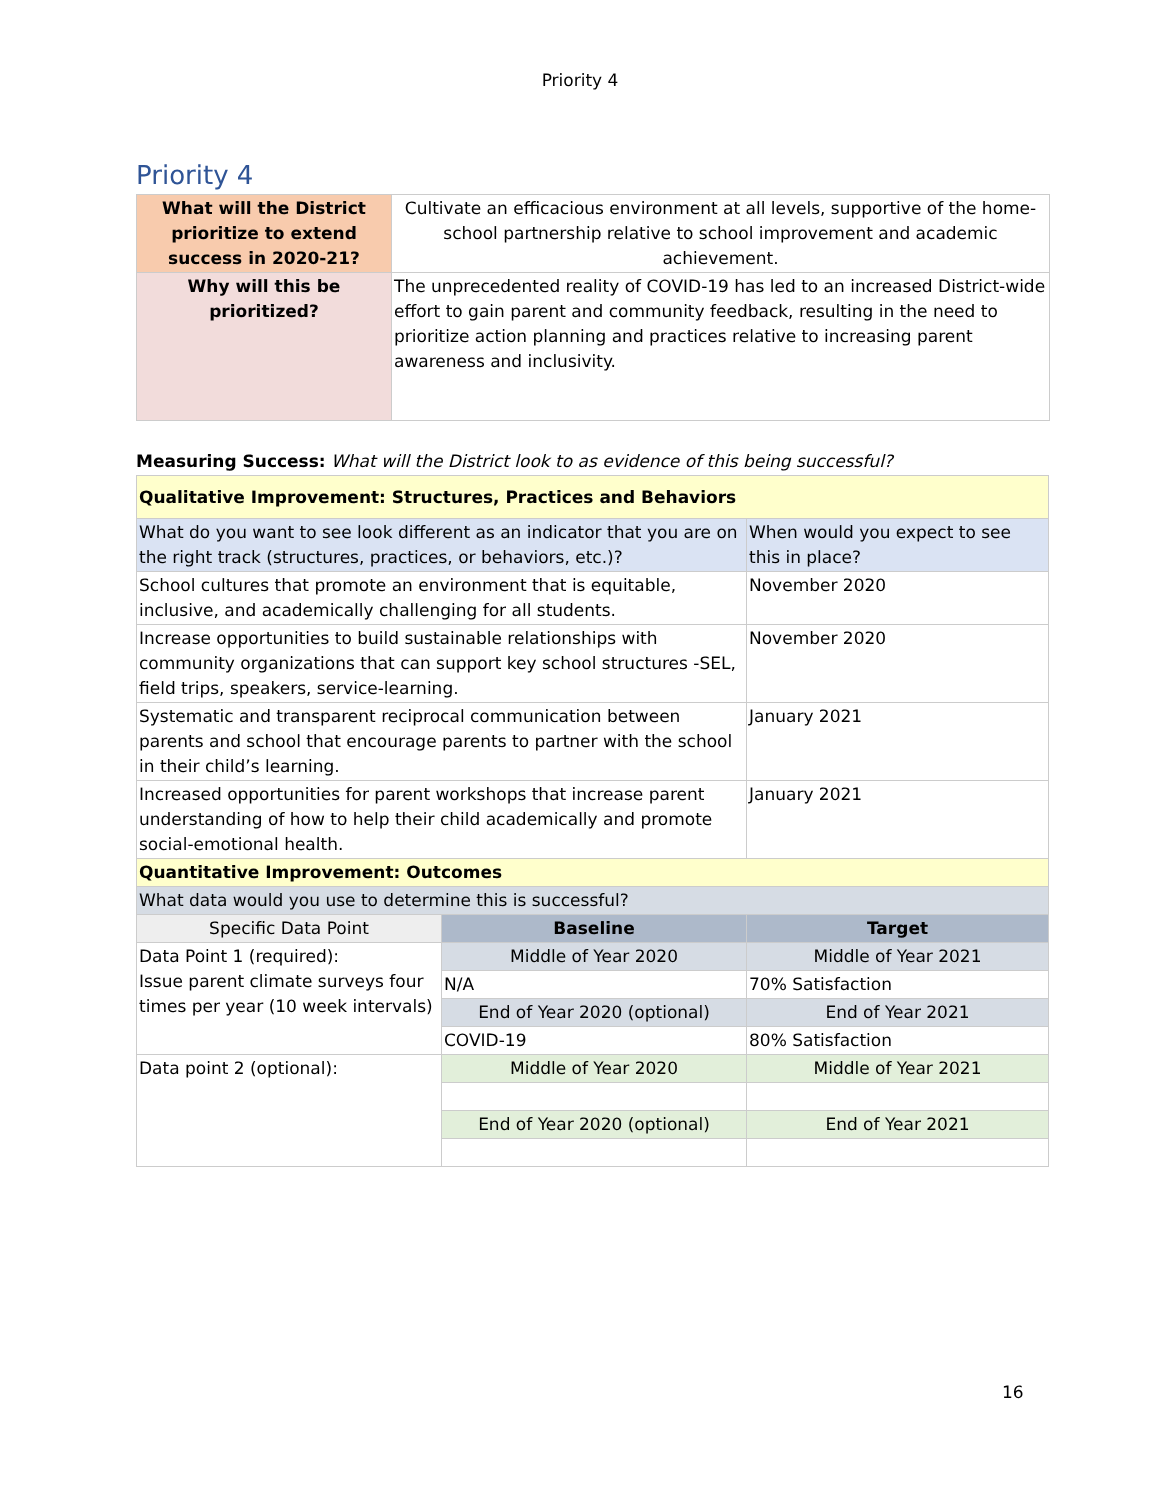Priority 4
Priority 4
| What will the District prioritize to extend success in 2020-21? | Cultivate an efficacious environment at all levels, supportive of the home-school partnership relative to school improvement and academic achievement. |
| Why will this be prioritized? | The unprecedented reality of COVID-19 has led to an increased District-wide effort to gain parent and community feedback, resulting in the need to prioritize action planning and practices relative to increasing parent awareness and inclusivity. |
Measuring Success: What will the District look to as evidence of this being successful?
| Qualitative Improvement: Structures, Practices and Behaviors | | |
| What do you want to see look different as an indicator that you are on the right track (structures, practices, or behaviors, etc.)? | | When would you expect to see this in place? |
| School cultures that promote an environment that is equitable, inclusive, and academically challenging for all students. | | November 2020 |
| Increase opportunities to build sustainable relationships with community organizations that can support key school structures -SEL, field trips, speakers, service-learning. | | November 2020 |
| Systematic and transparent reciprocal communication between parents and school that encourage parents to partner with the school in their child’s learning. | | January 2021 |
| Increased opportunities for parent workshops that increase parent understanding of how to help their child academically and promote social-emotional health. | | January 2021 |
| Quantitative Improvement: Outcomes | | |
| What data would you use to determine this is successful? | | |
| Specific Data Point | Baseline | Target |
| Data Point 1 (required): Issue parent climate surveys four times per year (10 week intervals) | Middle of Year 2020 | Middle of Year 2021 |
| | N/A | 70% Satisfaction |
| | End of Year 2020 (optional) | End of Year 2021 |
| | COVID-19 | 80% Satisfaction |
| Data point 2 (optional): | Middle of Year 2020 | Middle of Year 2021 |
| | End of Year 2020 (optional) | End of Year 2021 |
16